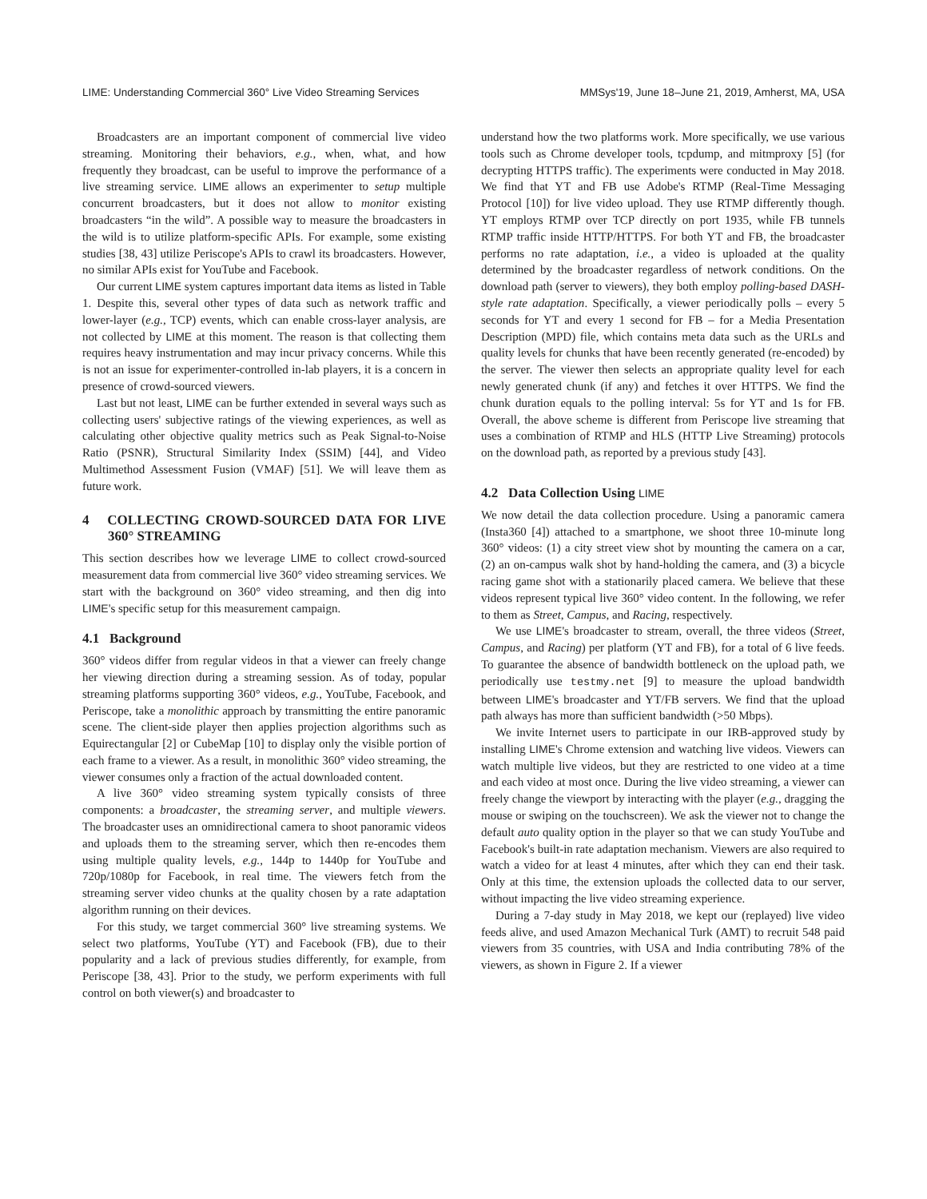LIME: Understanding Commercial 360° Live Video Streaming Services MMSys'19, June 18–June 21, 2019, Amherst, MA, USA
Broadcasters are an important component of commercial live video streaming. Monitoring their behaviors, e.g., when, what, and how frequently they broadcast, can be useful to improve the performance of a live streaming service. LIME allows an experimenter to setup multiple concurrent broadcasters, but it does not allow to monitor existing broadcasters “in the wild”. A possible way to measure the broadcasters in the wild is to utilize platform-specific APIs. For example, some existing studies [38, 43] utilize Periscope's APIs to crawl its broadcasters. However, no similar APIs exist for YouTube and Facebook.
Our current LIME system captures important data items as listed in Table 1. Despite this, several other types of data such as network traffic and lower-layer (e.g., TCP) events, which can enable cross-layer analysis, are not collected by LIME at this moment. The reason is that collecting them requires heavy instrumentation and may incur privacy concerns. While this is not an issue for experimenter-controlled in-lab players, it is a concern in presence of crowd-sourced viewers.
Last but not least, LIME can be further extended in several ways such as collecting users' subjective ratings of the viewing experiences, as well as calculating other objective quality metrics such as Peak Signal-to-Noise Ratio (PSNR), Structural Similarity Index (SSIM) [44], and Video Multimethod Assessment Fusion (VMAF) [51]. We will leave them as future work.
4 COLLECTING CROWD-SOURCED DATA FOR LIVE 360° STREAMING
This section describes how we leverage LIME to collect crowd-sourced measurement data from commercial live 360° video streaming services. We start with the background on 360° video streaming, and then dig into LIME's specific setup for this measurement campaign.
4.1 Background
360° videos differ from regular videos in that a viewer can freely change her viewing direction during a streaming session. As of today, popular streaming platforms supporting 360° videos, e.g., YouTube, Facebook, and Periscope, take a monolithic approach by transmitting the entire panoramic scene. The client-side player then applies projection algorithms such as Equirectangular [2] or CubeMap [10] to display only the visible portion of each frame to a viewer. As a result, in monolithic 360° video streaming, the viewer consumes only a fraction of the actual downloaded content.
A live 360° video streaming system typically consists of three components: a broadcaster, the streaming server, and multiple viewers. The broadcaster uses an omnidirectional camera to shoot panoramic videos and uploads them to the streaming server, which then re-encodes them using multiple quality levels, e.g., 144p to 1440p for YouTube and 720p/1080p for Facebook, in real time. The viewers fetch from the streaming server video chunks at the quality chosen by a rate adaptation algorithm running on their devices.
For this study, we target commercial 360° live streaming systems. We select two platforms, YouTube (YT) and Facebook (FB), due to their popularity and a lack of previous studies differently, for example, from Periscope [38, 43]. Prior to the study, we perform experiments with full control on both viewer(s) and broadcaster to
understand how the two platforms work. More specifically, we use various tools such as Chrome developer tools, tcpdump, and mitmproxy [5] (for decrypting HTTPS traffic). The experiments were conducted in May 2018. We find that YT and FB use Adobe's RTMP (Real-Time Messaging Protocol [10]) for live video upload. They use RTMP differently though. YT employs RTMP over TCP directly on port 1935, while FB tunnels RTMP traffic inside HTTP/HTTPS. For both YT and FB, the broadcaster performs no rate adaptation, i.e., a video is uploaded at the quality determined by the broadcaster regardless of network conditions. On the download path (server to viewers), they both employ polling-based DASH-style rate adaptation. Specifically, a viewer periodically polls – every 5 seconds for YT and every 1 second for FB – for a Media Presentation Description (MPD) file, which contains meta data such as the URLs and quality levels for chunks that have been recently generated (re-encoded) by the server. The viewer then selects an appropriate quality level for each newly generated chunk (if any) and fetches it over HTTPS. We find the chunk duration equals to the polling interval: 5s for YT and 1s for FB. Overall, the above scheme is different from Periscope live streaming that uses a combination of RTMP and HLS (HTTP Live Streaming) protocols on the download path, as reported by a previous study [43].
4.2 Data Collection Using LIME
We now detail the data collection procedure. Using a panoramic camera (Insta360 [4]) attached to a smartphone, we shoot three 10-minute long 360° videos: (1) a city street view shot by mounting the camera on a car, (2) an on-campus walk shot by hand-holding the camera, and (3) a bicycle racing game shot with a stationarily placed camera. We believe that these videos represent typical live 360° video content. In the following, we refer to them as Street, Campus, and Racing, respectively.
We use LIME's broadcaster to stream, overall, the three videos (Street, Campus, and Racing) per platform (YT and FB), for a total of 6 live feeds. To guarantee the absence of bandwidth bottleneck on the upload path, we periodically use testmy.net [9] to measure the upload bandwidth between LIME's broadcaster and YT/FB servers. We find that the upload path always has more than sufficient bandwidth (>50 Mbps).
We invite Internet users to participate in our IRB-approved study by installing LIME's Chrome extension and watching live videos. Viewers can watch multiple live videos, but they are restricted to one video at a time and each video at most once. During the live video streaming, a viewer can freely change the viewport by interacting with the player (e.g., dragging the mouse or swiping on the touchscreen). We ask the viewer not to change the default auto quality option in the player so that we can study YouTube and Facebook's built-in rate adaptation mechanism. Viewers are also required to watch a video for at least 4 minutes, after which they can end their task. Only at this time, the extension uploads the collected data to our server, without impacting the live video streaming experience.
During a 7-day study in May 2018, we kept our (replayed) live video feeds alive, and used Amazon Mechanical Turk (AMT) to recruit 548 paid viewers from 35 countries, with USA and India contributing 78% of the viewers, as shown in Figure 2. If a viewer